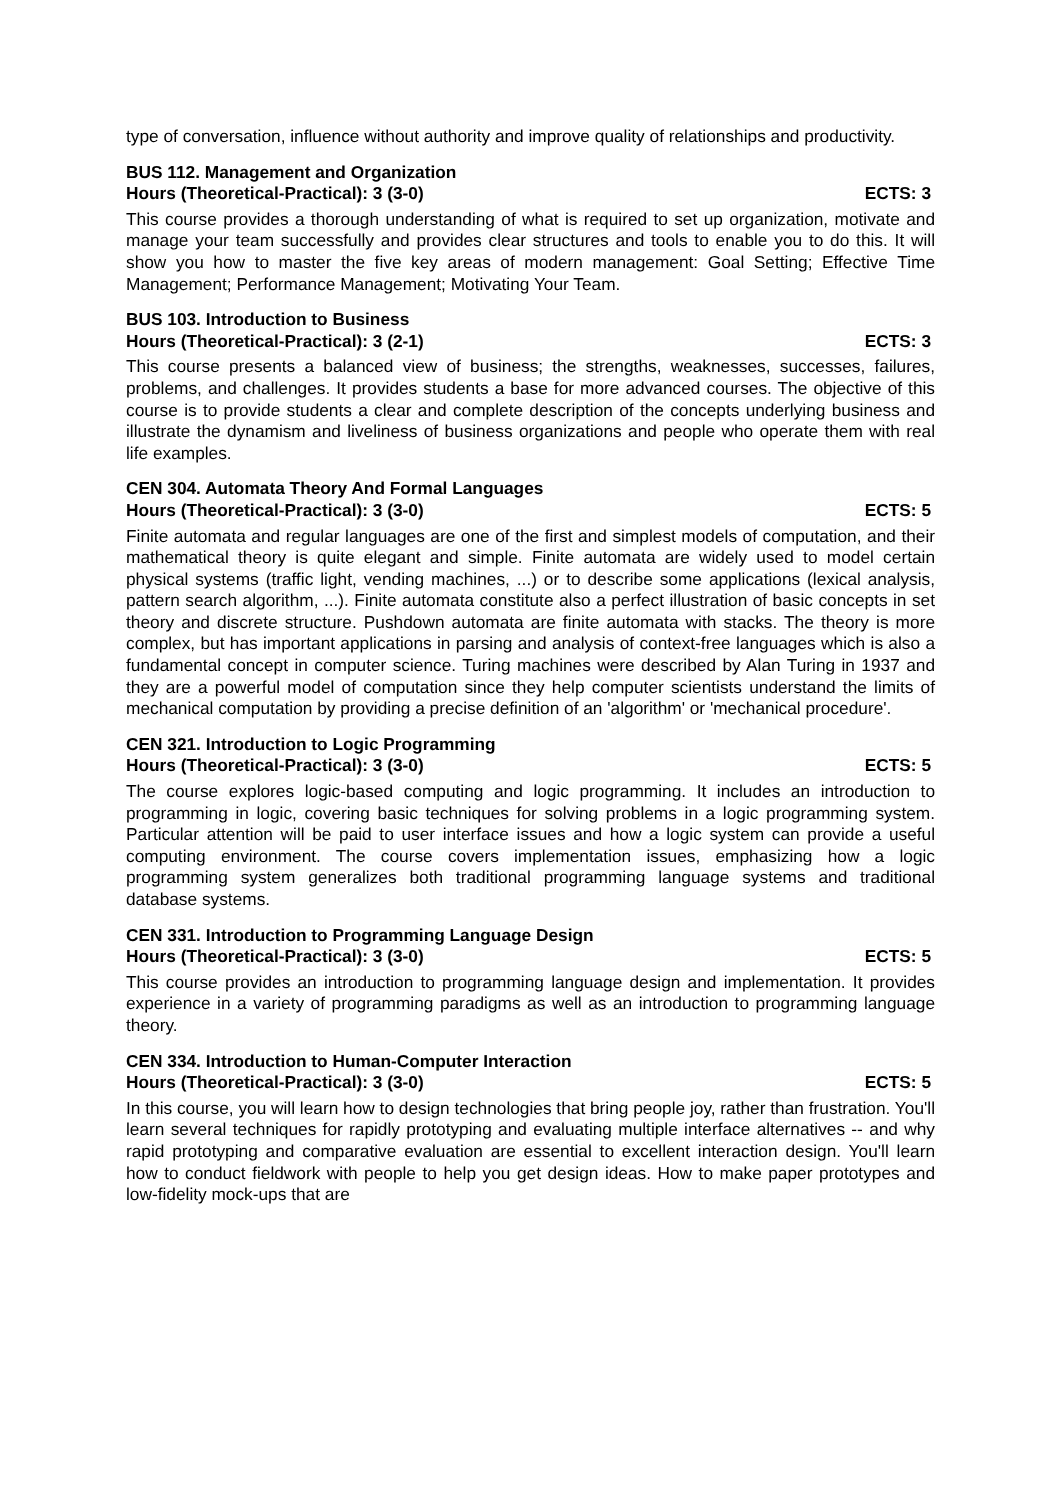type of conversation, influence without authority and improve quality of relationships and productivity.
BUS 112. Management and Organization
Hours (Theoretical-Practical): 3 (3-0) ECTS: 3
This course provides a thorough understanding of what is required to set up organization, motivate and manage your team successfully and provides clear structures and tools to enable you to do this. It will show you how to master the five key areas of modern management: Goal Setting; Effective Time Management; Performance Management; Motivating Your Team.
BUS 103. Introduction to Business
Hours (Theoretical-Practical): 3 (2-1) ECTS: 3
This course presents a balanced view of business; the strengths, weaknesses, successes, failures, problems, and challenges. It provides students a base for more advanced courses. The objective of this course is to provide students a clear and complete description of the concepts underlying business and illustrate the dynamism and liveliness of business organizations and people who operate them with real life examples.
CEN 304. Automata Theory And Formal Languages
Hours (Theoretical-Practical): 3 (3-0) ECTS: 5
Finite automata and regular languages are one of the first and simplest models of computation, and their mathematical theory is quite elegant and simple. Finite automata are widely used to model certain physical systems (traffic light, vending machines, ...) or to describe some applications (lexical analysis, pattern search algorithm, ...). Finite automata constitute also a perfect illustration of basic concepts in set theory and discrete structure. Pushdown automata are finite automata with stacks. The theory is more complex, but has important applications in parsing and analysis of context-free languages which is also a fundamental concept in computer science. Turing machines were described by Alan Turing in 1937 and they are a powerful model of computation since they help computer scientists understand the limits of mechanical computation by providing a precise definition of an 'algorithm' or 'mechanical procedure'.
CEN 321. Introduction to Logic Programming
Hours (Theoretical-Practical): 3 (3-0) ECTS: 5
The course explores logic-based computing and logic programming. It includes an introduction to programming in logic, covering basic techniques for solving problems in a logic programming system. Particular attention will be paid to user interface issues and how a logic system can provide a useful computing environment. The course covers implementation issues, emphasizing how a logic programming system generalizes both traditional programming language systems and traditional database systems.
CEN 331. Introduction to Programming Language Design
Hours (Theoretical-Practical): 3 (3-0) ECTS: 5
This course provides an introduction to programming language design and implementation. It provides experience in a variety of programming paradigms as well as an introduction to programming language theory.
CEN 334. Introduction to Human-Computer Interaction
Hours (Theoretical-Practical): 3 (3-0) ECTS: 5
In this course, you will learn how to design technologies that bring people joy, rather than frustration. You'll learn several techniques for rapidly prototyping and evaluating multiple interface alternatives -- and why rapid prototyping and comparative evaluation are essential to excellent interaction design. You'll learn how to conduct fieldwork with people to help you get design ideas. How to make paper prototypes and low-fidelity mock-ups that are